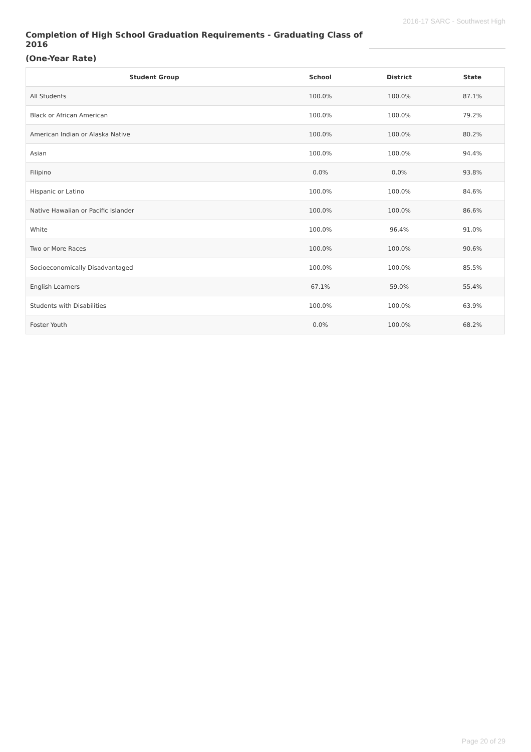2016-17 SARC - Southwest High
Completion of High School Graduation Requirements - Graduating Class of 2016
(One-Year Rate)
| Student Group | School | District | State |
| --- | --- | --- | --- |
| All Students | 100.0% | 100.0% | 87.1% |
| Black or African American | 100.0% | 100.0% | 79.2% |
| American Indian or Alaska Native | 100.0% | 100.0% | 80.2% |
| Asian | 100.0% | 100.0% | 94.4% |
| Filipino | 0.0% | 0.0% | 93.8% |
| Hispanic or Latino | 100.0% | 100.0% | 84.6% |
| Native Hawaiian or Pacific Islander | 100.0% | 100.0% | 86.6% |
| White | 100.0% | 96.4% | 91.0% |
| Two or More Races | 100.0% | 100.0% | 90.6% |
| Socioeconomically Disadvantaged | 100.0% | 100.0% | 85.5% |
| English Learners | 67.1% | 59.0% | 55.4% |
| Students with Disabilities | 100.0% | 100.0% | 63.9% |
| Foster Youth | 0.0% | 100.0% | 68.2% |
Page 20 of 29